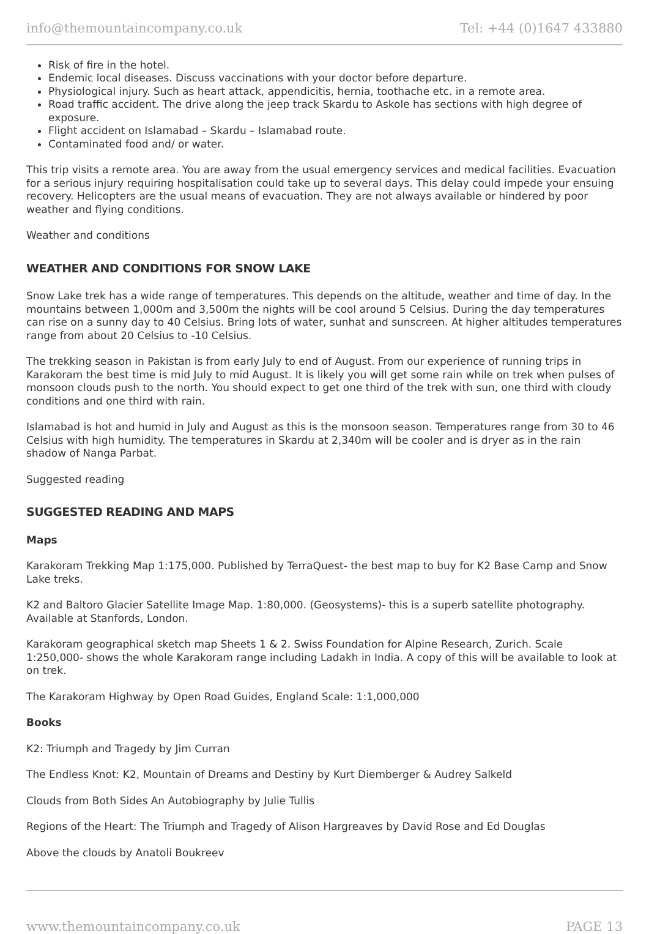info@themountaincompany.co.uk Tel: +44 (0)1647 433880
Risk of fire in the hotel.
Endemic local diseases. Discuss vaccinations with your doctor before departure.
Physiological injury. Such as heart attack, appendicitis, hernia, toothache etc. in a remote area.
Road traffic accident. The drive along the jeep track Skardu to Askole has sections with high degree of exposure.
Flight accident on Islamabad – Skardu – Islamabad route.
Contaminated food and/ or water.
This trip visits a remote area. You are away from the usual emergency services and medical facilities. Evacuation for a serious injury requiring hospitalisation could take up to several days. This delay could impede your ensuing recovery. Helicopters are the usual means of evacuation. They are not always available or hindered by poor weather and flying conditions.
Weather and conditions
WEATHER AND CONDITIONS FOR SNOW LAKE
Snow Lake trek has a wide range of temperatures. This depends on the altitude, weather and time of day. In the mountains between 1,000m and 3,500m the nights will be cool around 5 Celsius. During the day temperatures can rise on a sunny day to 40 Celsius. Bring lots of water, sunhat and sunscreen. At higher altitudes temperatures range from about 20 Celsius to -10 Celsius.
The trekking season in Pakistan is from early July to end of August. From our experience of running trips in Karakoram the best time is mid July to mid August. It is likely you will get some rain while on trek when pulses of monsoon clouds push to the north. You should expect to get one third of the trek with sun, one third with cloudy conditions and one third with rain.
Islamabad is hot and humid in July and August as this is the monsoon season. Temperatures range from 30 to 46 Celsius with high humidity. The temperatures in Skardu at 2,340m will be cooler and is dryer as in the rain shadow of Nanga Parbat.
Suggested reading
SUGGESTED READING AND MAPS
Maps
Karakoram Trekking Map 1:175,000. Published by TerraQuest- the best map to buy for K2 Base Camp and Snow Lake treks.
K2 and Baltoro Glacier Satellite Image Map. 1:80,000. (Geosystems)- this is a superb satellite photography. Available at Stanfords, London.
Karakoram geographical sketch map Sheets 1 & 2. Swiss Foundation for Alpine Research, Zurich. Scale 1:250,000- shows the whole Karakoram range including Ladakh in India. A copy of this will be available to look at on trek.
The Karakoram Highway by Open Road Guides, England Scale: 1:1,000,000
Books
K2: Triumph and Tragedy by Jim Curran
The Endless Knot: K2, Mountain of Dreams and Destiny by Kurt Diemberger & Audrey Salkeld
Clouds from Both Sides An Autobiography by Julie Tullis
Regions of the Heart: The Triumph and Tragedy of Alison Hargreaves by David Rose and Ed Douglas
Above the clouds by Anatoli Boukreev
www.themountaincompany.co.uk PAGE 13